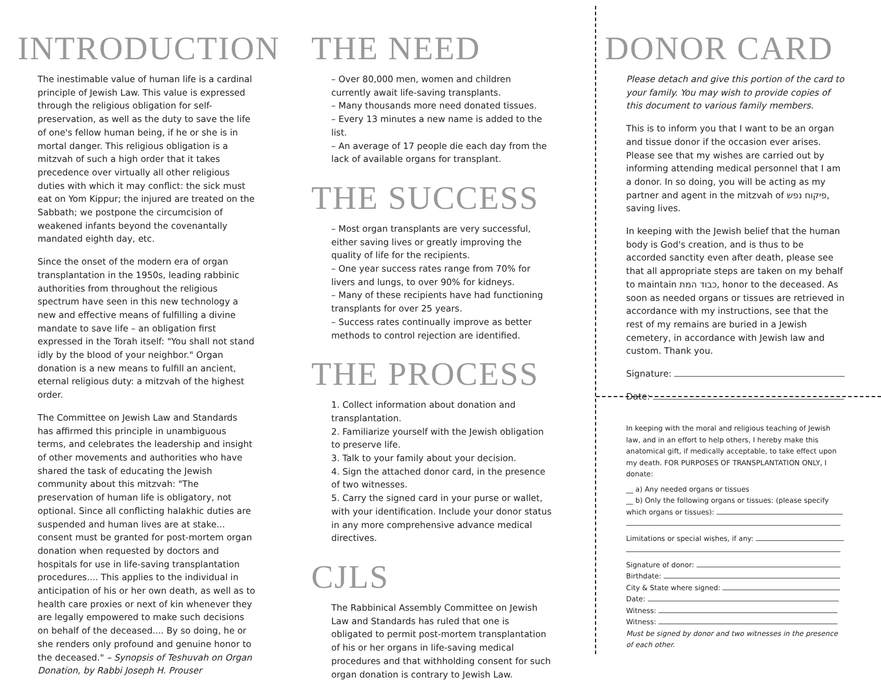INTRODUCTION
The inestimable value of human life is a cardinal principle of Jewish Law. This value is expressed through the religious obligation for self-preservation, as well as the duty to save the life of one's fellow human being, if he or she is in mortal danger. This religious obligation is a mitzvah of such a high order that it takes precedence over virtually all other religious duties with which it may conflict: the sick must eat on Yom Kippur; the injured are treated on the Sabbath; we postpone the circumcision of weakened infants beyond the covenantally mandated eighth day, etc.
Since the onset of the modern era of organ transplantation in the 1950s, leading rabbinic authorities from throughout the religious spectrum have seen in this new technology a new and effective means of fulfilling a divine mandate to save life – an obligation first expressed in the Torah itself: "You shall not stand idly by the blood of your neighbor." Organ donation is a new means to fulfill an ancient, eternal religious duty: a mitzvah of the highest order.
The Committee on Jewish Law and Standards has affirmed this principle in unambiguous terms, and celebrates the leadership and insight of other movements and authorities who have shared the task of educating the Jewish community about this mitzvah: "The preservation of human life is obligatory, not optional. Since all conflicting halakhic duties are suspended and human lives are at stake... consent must be granted for post-mortem organ donation when requested by doctors and hospitals for use in life-saving transplantation procedures.... This applies to the individual in anticipation of his or her own death, as well as to health care proxies or next of kin whenever they are legally empowered to make such decisions on behalf of the deceased.... By so doing, he or she renders only profound and genuine honor to the deceased." – Synopsis of Teshuvah on Organ Donation, by Rabbi Joseph H. Prouser
THE NEED
– Over 80,000 men, women and children currently await life-saving transplants.
– Many thousands more need donated tissues.
– Every 13 minutes a new name is added to the list.
– An average of 17 people die each day from the lack of available organs for transplant.
THE SUCCESS
– Most organ transplants are very successful, either saving lives or greatly improving the quality of life for the recipients.
– One year success rates range from 70% for livers and lungs, to over 90% for kidneys.
– Many of these recipients have had functioning transplants for over 25 years.
– Success rates continually improve as better methods to control rejection are identified.
THE PROCESS
1. Collect information about donation and transplantation.
2. Familiarize yourself with the Jewish obligation to preserve life.
3. Talk to your family about your decision.
4. Sign the attached donor card, in the presence of two witnesses.
5. Carry the signed card in your purse or wallet, with your identification. Include your donor status in any more comprehensive advance medical directives.
CJLS
The Rabbinical Assembly Committee on Jewish Law and Standards has ruled that one is obligated to permit post-mortem transplantation of his or her organs in life-saving medical procedures and that withholding consent for such organ donation is contrary to Jewish Law.
DONOR CARD
Please detach and give this portion of the card to your family. You may wish to provide copies of this document to various family members.
This is to inform you that I want to be an organ and tissue donor if the occasion ever arises. Please see that my wishes are carried out by informing attending medical personnel that I am a donor. In so doing, you will be acting as my partner and agent in the mitzvah of פיקוח נפש, saving lives.
In keeping with the Jewish belief that the human body is God's creation, and is thus to be accorded sanctity even after death, please see that all appropriate steps are taken on my behalf to maintain כבוד המת, honor to the deceased. As soon as needed organs or tissues are retrieved in accordance with my instructions, see that the rest of my remains are buried in a Jewish cemetery, in accordance with Jewish law and custom. Thank you.
Signature:
Date:
In keeping with the moral and religious teaching of Jewish law, and in an effort to help others, I hereby make this anatomical gift, if medically acceptable, to take effect upon my death. FOR PURPOSES OF TRANSPLANTATION ONLY, I donate:
__ a) Any needed organs or tissues
__ b) Only the following organs or tissues: (please specify which organs or tissues):
Limitations or special wishes, if any:
Signature of donor:
Birthdate:
City & State where signed:
Date:
Witness:
Witness:
Must be signed by donor and two witnesses in the presence of each other.